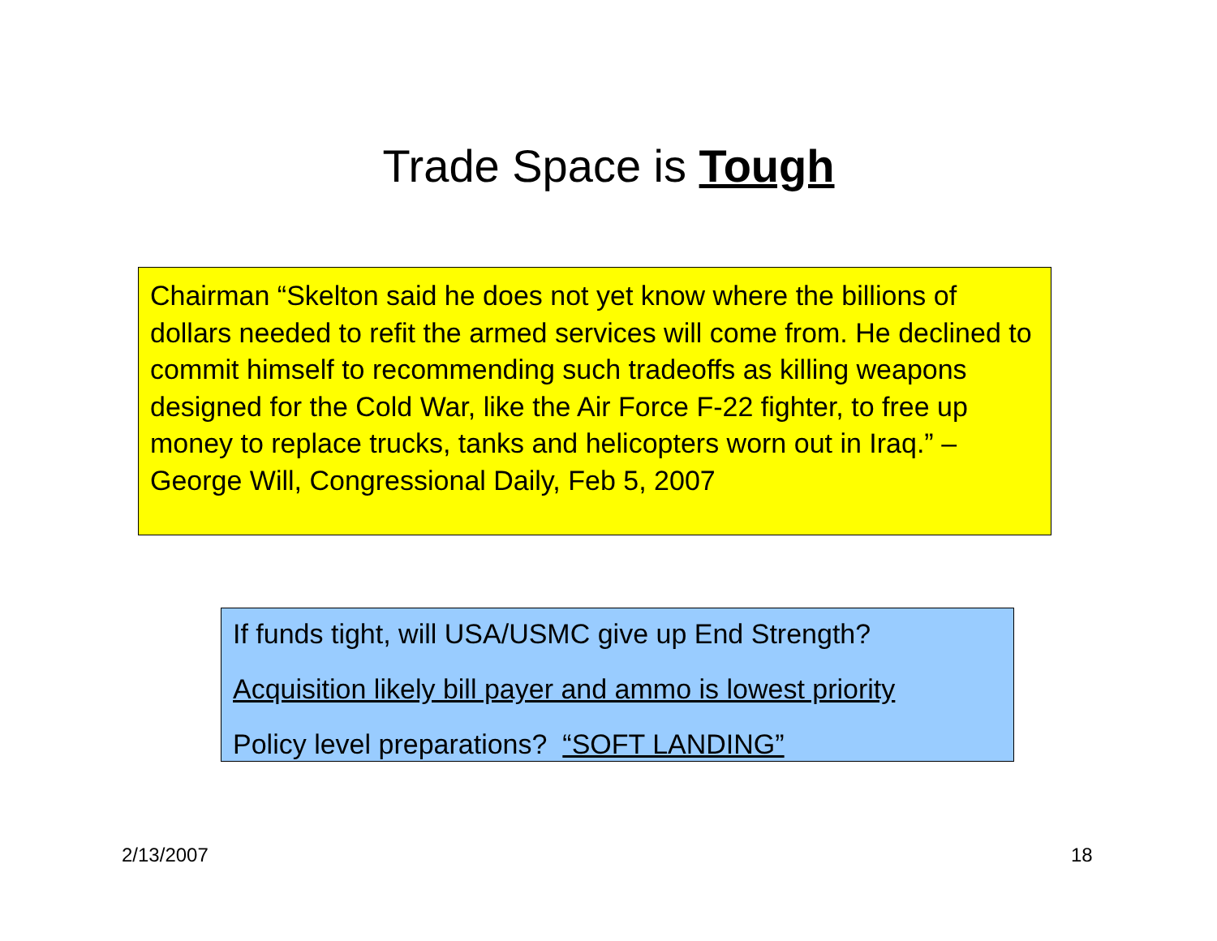Trade Space is Tough
Chairman “Skelton said he does not yet know where the billions of dollars needed to refit the armed services will come from. He declined to commit himself to recommending such tradeoffs as killing weapons designed for the Cold War, like the Air Force F-22 fighter, to free up money to replace trucks, tanks and helicopters worn out in Iraq.” – George Will, Congressional Daily, Feb 5, 2007
If funds tight, will USA/USMC give up End Strength?
Acquisition likely bill payer and ammo is lowest priority
Policy level preparations? “SOFT LANDING”
2/13/2007 18